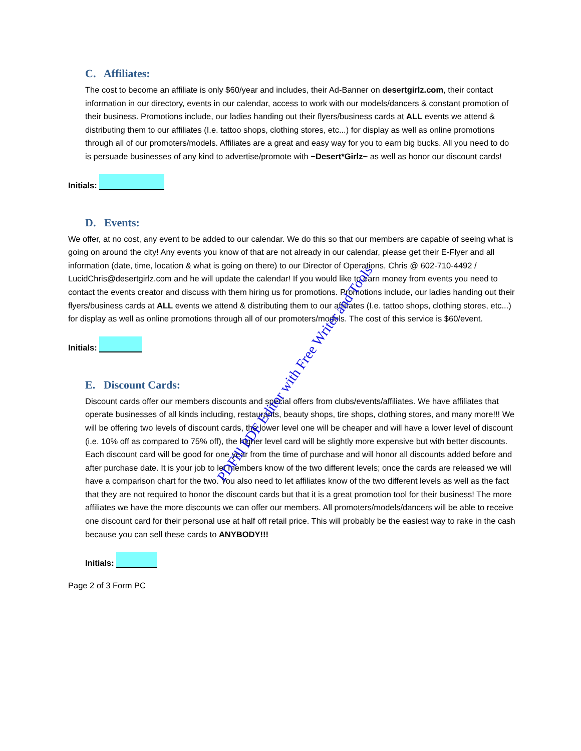C. Affiliates:
The cost to become an affiliate is only $60/year and includes, their Ad-Banner on desertgirlz.com, their contact information in our directory, events in our calendar, access to work with our models/dancers & constant promotion of their business. Promotions include, our ladies handing out their flyers/business cards at ALL events we attend & distributing them to our affiliates (I.e. tattoo shops, clothing stores, etc...) for display as well as online promotions through all of our promoters/models. Affiliates are a great and easy way for you to earn big bucks. All you need to do is persuade businesses of any kind to advertise/promote with ~Desert*Girlz~ as well as honor our discount cards!
Initials:
D. Events:
We offer, at no cost, any event to be added to our calendar. We do this so that our members are capable of seeing what is going on around the city! Any events you know of that are not already in our calendar, please get their E-Flyer and all information (date, time, location & what is going on there) to our Director of Operations, Chris @ 602-710-4492 / LucidChris@desertgirlz.com and he will update the calendar! If you would like to earn money from events you need to contact the events creator and discuss with them hiring us for promotions. Promotions include, our ladies handing out their flyers/business cards at ALL events we attend & distributing them to our affiliates (I.e. tattoo shops, clothing stores, etc...) for display as well as online promotions through all of our promoters/models. The cost of this service is $60/event.
Initials:
E. Discount Cards:
Discount cards offer our members discounts and special offers from clubs/events/affiliates. We have affiliates that operate businesses of all kinds including, restaurants, beauty shops, tire shops, clothing stores, and many more!!! We will be offering two levels of discount cards, the lower level one will be cheaper and will have a lower level of discount (i.e. 10% off as compared to 75% off), the higher level card will be slightly more expensive but with better discounts. Each discount card will be good for one year from the time of purchase and will honor all discounts added before and after purchase date. It is your job to let members know of the two different levels; once the cards are released we will have a comparison chart for the two. You also need to let affiliates know of the two different levels as well as the fact that they are not required to honor the discount cards but that it is a great promotion tool for their business! The more affiliates we have the more discounts we can offer our members. All promoters/models/dancers will be able to receive one discount card for their personal use at half off retail price. This will probably be the easiest way to rake in the cash because you can sell these cards to ANYBODY!!!
Initials:
Page 2 of 3 Form PC
PDFill PDF Editor with Free Writer and Tools